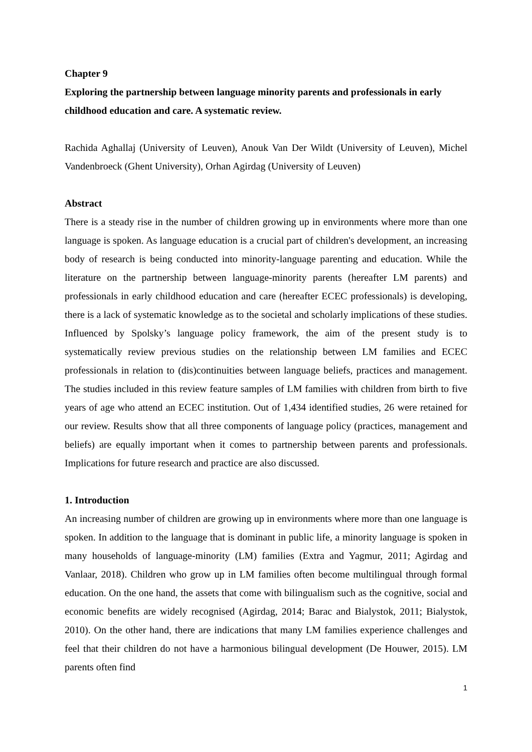Chapter 9
Exploring the partnership between language minority parents and professionals in early childhood education and care. A systematic review.
Rachida Aghallaj (University of Leuven), Anouk Van Der Wildt (University of Leuven), Michel Vandenbroeck (Ghent University), Orhan Agirdag (University of Leuven)
Abstract
There is a steady rise in the number of children growing up in environments where more than one language is spoken. As language education is a crucial part of children's development, an increasing body of research is being conducted into minority-language parenting and education. While the literature on the partnership between language-minority parents (hereafter LM parents) and professionals in early childhood education and care (hereafter ECEC professionals) is developing, there is a lack of systematic knowledge as to the societal and scholarly implications of these studies. Influenced by Spolsky’s language policy framework, the aim of the present study is to systematically review previous studies on the relationship between LM families and ECEC professionals in relation to (dis)continuities between language beliefs, practices and management. The studies included in this review feature samples of LM families with children from birth to five years of age who attend an ECEC institution. Out of 1,434 identified studies, 26 were retained for our review. Results show that all three components of language policy (practices, management and beliefs) are equally important when it comes to partnership between parents and professionals. Implications for future research and practice are also discussed.
1. Introduction
An increasing number of children are growing up in environments where more than one language is spoken. In addition to the language that is dominant in public life, a minority language is spoken in many households of language-minority (LM) families (Extra and Yagmur, 2011; Agirdag and Vanlaar, 2018). Children who grow up in LM families often become multilingual through formal education. On the one hand, the assets that come with bilingualism such as the cognitive, social and economic benefits are widely recognised (Agirdag, 2014; Barac and Bialystok, 2011; Bialystok, 2010). On the other hand, there are indications that many LM families experience challenges and feel that their children do not have a harmonious bilingual development (De Houwer, 2015). LM parents often find
1